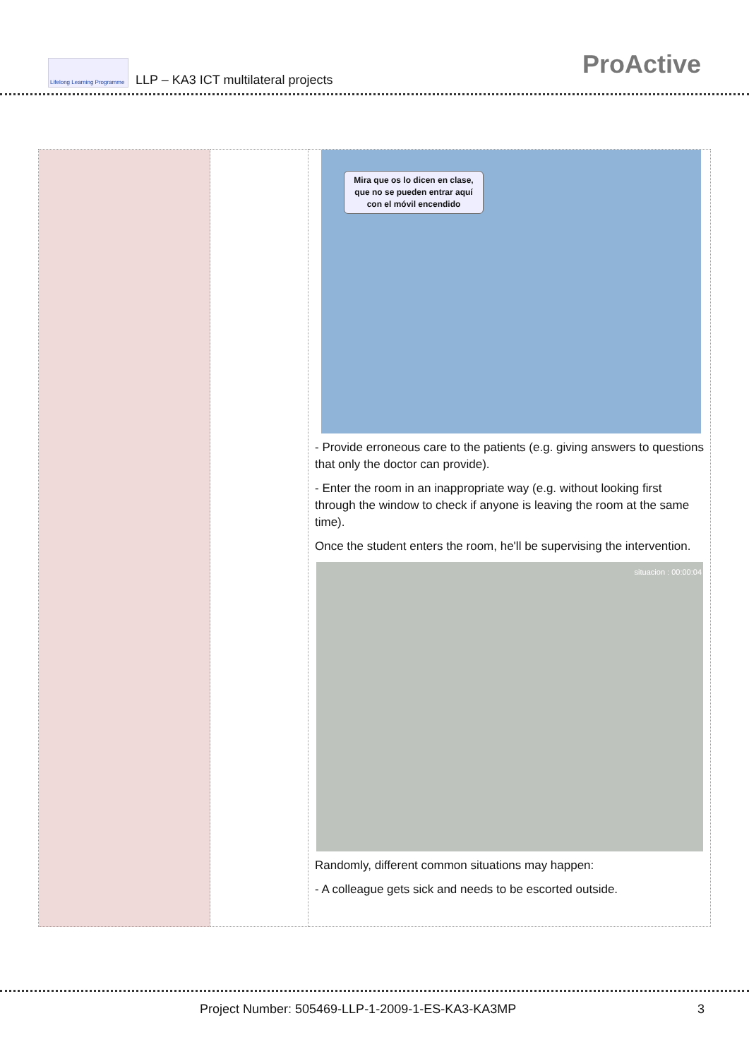Lifelong Learning Programme
LLP – KA3 ICT multilateral projects
ProActive
| | | Mira que os lo dicen en clase, que no se pueden entrar aquí con el móvil encendido - Provide erroneous care to the patients (e.g. giving answers to questions that only the doctor can provide). - Enter the room in an inappropriate way (e.g. without looking first through the window to check if anyone is leaving the room at the same time). Once the student enters the room, he'll be supervising the intervention. situacion : 00:00:04 Randomly, different common situations may happen: - A colleague gets sick and needs to be escorted outside. |
Project Number: 505469-LLP-1-2009-1-ES-KA3-KA3MP 3